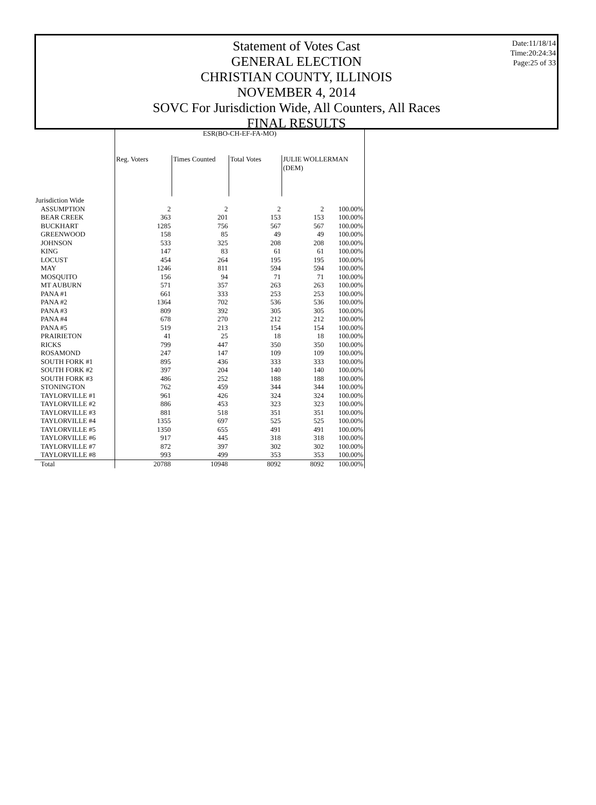Date:11/18/14
Time:20:24:34
Page:25 of 33
Statement of Votes Cast
GENERAL ELECTION
CHRISTIAN COUNTY, ILLINOIS
NOVEMBER 4, 2014
SOVC For Jurisdiction Wide, All Counters, All Races
FINAL RESULTS
| | ESR(BO-CH-EF-FA-MO) | | | | |
| --- | --- | --- | --- | --- | --- |
| | Reg. Voters | Times Counted | Total Votes | JULIE WOLLERMAN (DEM) | |
| Jurisdiction Wide | | | | | |
| ASSUMPTION | 2 | 2 | 2 | 2 | 100.00% |
| BEAR CREEK | 363 | 201 | 153 | 153 | 100.00% |
| BUCKHART | 1285 | 756 | 567 | 567 | 100.00% |
| GREENWOOD | 158 | 85 | 49 | 49 | 100.00% |
| JOHNSON | 533 | 325 | 208 | 208 | 100.00% |
| KING | 147 | 83 | 61 | 61 | 100.00% |
| LOCUST | 454 | 264 | 195 | 195 | 100.00% |
| MAY | 1246 | 811 | 594 | 594 | 100.00% |
| MOSQUITO | 156 | 94 | 71 | 71 | 100.00% |
| MT AUBURN | 571 | 357 | 263 | 263 | 100.00% |
| PANA #1 | 661 | 333 | 253 | 253 | 100.00% |
| PANA #2 | 1364 | 702 | 536 | 536 | 100.00% |
| PANA #3 | 809 | 392 | 305 | 305 | 100.00% |
| PANA #4 | 678 | 270 | 212 | 212 | 100.00% |
| PANA #5 | 519 | 213 | 154 | 154 | 100.00% |
| PRAIRIETON | 41 | 25 | 18 | 18 | 100.00% |
| RICKS | 799 | 447 | 350 | 350 | 100.00% |
| ROSAMOND | 247 | 147 | 109 | 109 | 100.00% |
| SOUTH FORK #1 | 895 | 436 | 333 | 333 | 100.00% |
| SOUTH FORK #2 | 397 | 204 | 140 | 140 | 100.00% |
| SOUTH FORK #3 | 486 | 252 | 188 | 188 | 100.00% |
| STONINGTON | 762 | 459 | 344 | 344 | 100.00% |
| TAYLORVILLE #1 | 961 | 426 | 324 | 324 | 100.00% |
| TAYLORVILLE #2 | 886 | 453 | 323 | 323 | 100.00% |
| TAYLORVILLE #3 | 881 | 518 | 351 | 351 | 100.00% |
| TAYLORVILLE #4 | 1355 | 697 | 525 | 525 | 100.00% |
| TAYLORVILLE #5 | 1350 | 655 | 491 | 491 | 100.00% |
| TAYLORVILLE #6 | 917 | 445 | 318 | 318 | 100.00% |
| TAYLORVILLE #7 | 872 | 397 | 302 | 302 | 100.00% |
| TAYLORVILLE #8 | 993 | 499 | 353 | 353 | 100.00% |
| Total | 20788 | 10948 | 8092 | 8092 | 100.00% |